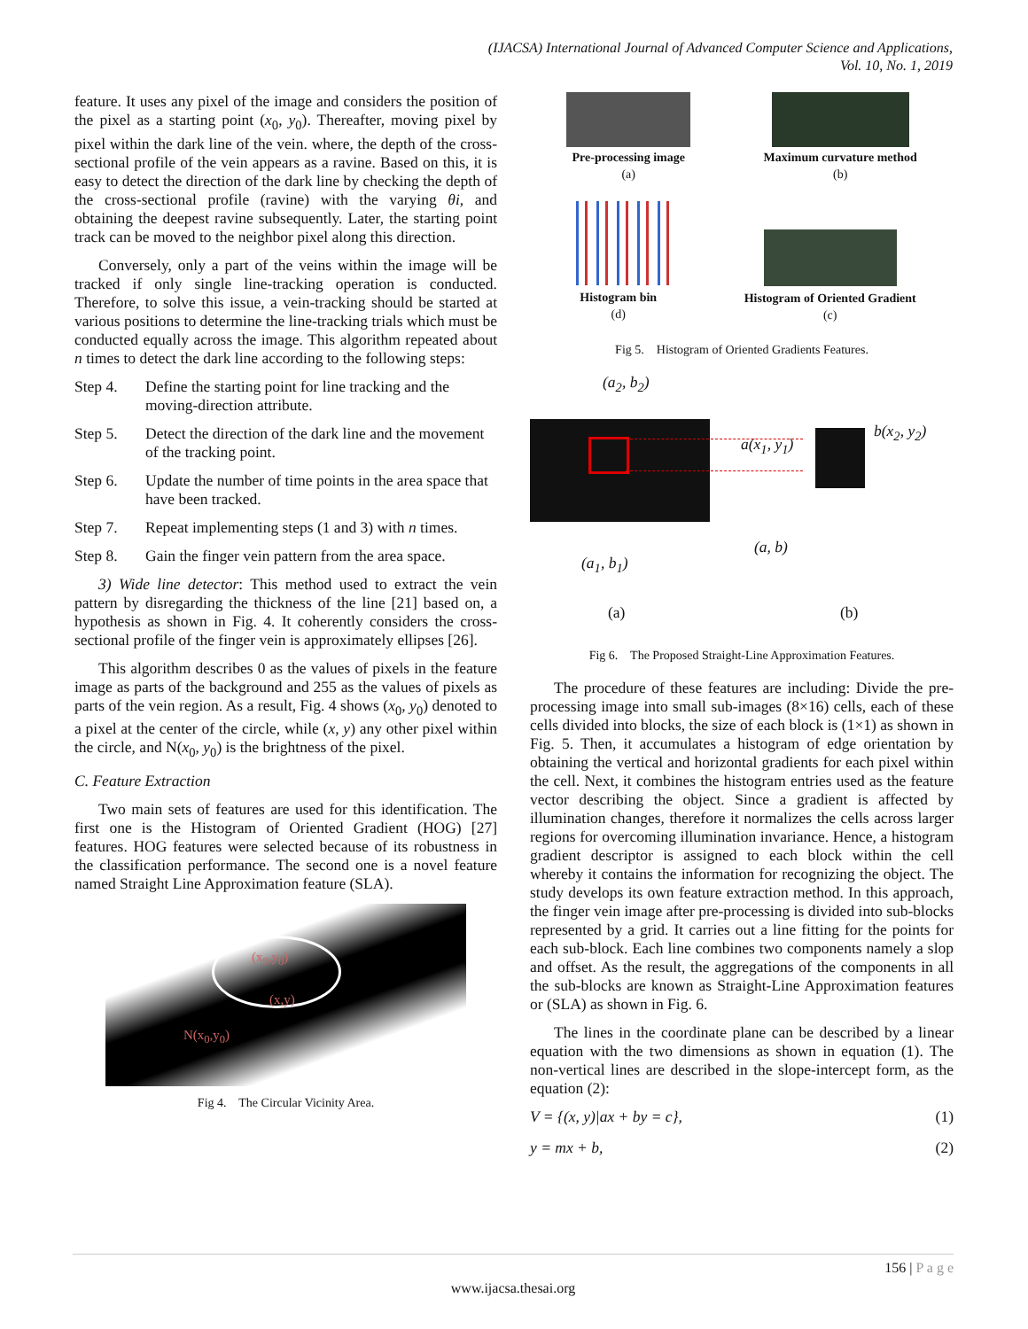(IJACSA) International Journal of Advanced Computer Science and Applications,
Vol. 10, No. 1, 2019
feature. It uses any pixel of the image and considers the position of the pixel as a starting point (x<sub>0</sub>, y<sub>0</sub>). Thereafter, moving pixel by pixel within the dark line of the vein. where, the depth of the cross-sectional profile of the vein appears as a ravine. Based on this, it is easy to detect the direction of the dark line by checking the depth of the cross-sectional profile (ravine) with the varying θi, and obtaining the deepest ravine subsequently. Later, the starting point track can be moved to the neighbor pixel along this direction.
Conversely, only a part of the veins within the image will be tracked if only single line-tracking operation is conducted. Therefore, to solve this issue, a vein-tracking should be started at various positions to determine the line-tracking trials which must be conducted equally across the image. This algorithm repeated about n times to detect the dark line according to the following steps:
Step 4. Define the starting point for line tracking and the moving-direction attribute.
Step 5. Detect the direction of the dark line and the movement of the tracking point.
Step 6. Update the number of time points in the area space that have been tracked.
Step 7. Repeat implementing steps (1 and 3) with n times.
Step 8. Gain the finger vein pattern from the area space.
3) Wide line detector: This method used to extract the vein pattern by disregarding the thickness of the line [21] based on, a hypothesis as shown in Fig. 4. It coherently considers the cross-sectional profile of the finger vein is approximately ellipses [26].
This algorithm describes 0 as the values of pixels in the feature image as parts of the background and 255 as the values of pixels as parts of the vein region. As a result, Fig. 4 shows (x<sub>0</sub>, y<sub>0</sub>) denoted to a pixel at the center of the circle, while (x, y) any other pixel within the circle, and N(x<sub>0</sub>, y<sub>0</sub>) is the brightness of the pixel.
C. Feature Extraction
Two main sets of features are used for this identification. The first one is the Histogram of Oriented Gradient (HOG) [27] features. HOG features were selected because of its robustness in the classification performance. The second one is a novel feature named Straight Line Approximation feature (SLA).
(x<sub>0</sub>,y<sub>0</sub>)
(x,y)
N(x<sub>0</sub>,y<sub>0</sub>)
Fig 4. The Circular Vicinity Area.
Pre-processing image
(a)
Maximum curvature method
(b)
Histogram bin
(d)
Histogram of Oriented Gradient
(c)
Fig 5. Histogram of Oriented Gradients Features.
(a<sub>2</sub>, b<sub>2</sub>)
a(x<sub>1</sub>, y<sub>1</sub>)
b(x<sub>2</sub>, y<sub>2</sub>)
(a, b)
(a<sub>1</sub>, b<sub>1</sub>)
(a) (b)
Fig 6. The Proposed Straight-Line Approximation Features.
The procedure of these features are including: Divide the pre-processing image into small sub-images (8×16) cells, each of these cells divided into blocks, the size of each block is (1×1) as shown in Fig. 5. Then, it accumulates a histogram of edge orientation by obtaining the vertical and horizontal gradients for each pixel within the cell. Next, it combines the histogram entries used as the feature vector describing the object. Since a gradient is affected by illumination changes, therefore it normalizes the cells across larger regions for overcoming illumination invariance. Hence, a histogram gradient descriptor is assigned to each block within the cell whereby it contains the information for recognizing the object. The study develops its own feature extraction method. In this approach, the finger vein image after pre-processing is divided into sub-blocks represented by a grid. It carries out a line fitting for the points for each sub-block. Each line combines two components namely a slop and offset. As the result, the aggregations of the components in all the sub-blocks are known as Straight-Line Approximation features or (SLA) as shown in Fig. 6.
The lines in the coordinate plane can be described by a linear equation with the two dimensions as shown in equation (1). The non-vertical lines are described in the slope-intercept form, as the equation (2):
V = {(x, y)|ax + by = c}, (1)
y = mx + b, (2)
156 | P a g e
www.ijacsa.thesai.org